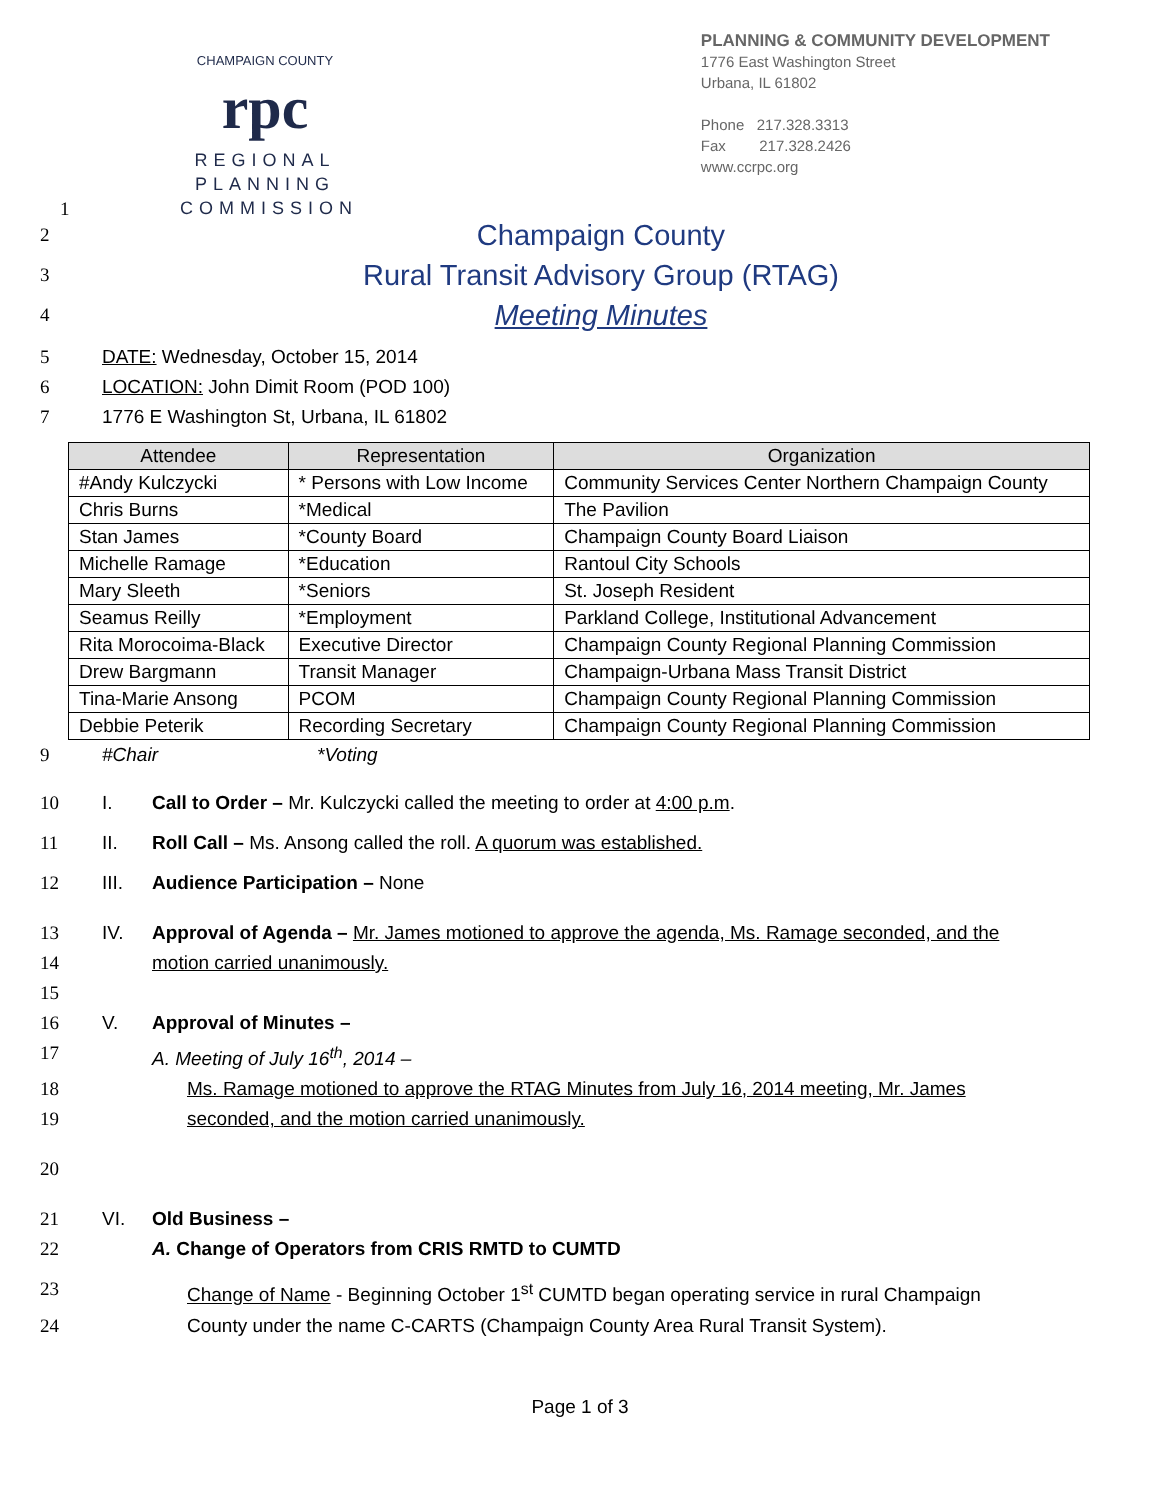1
CHAMPAIGN COUNTY
rpc
REGIONAL PLANNING COMMISSION
PLANNING & COMMUNITY DEVELOPMENT
1776 East Washington Street
Urbana, IL 61802
Phone 217.328.3313
Fax 217.328.2426
www.ccrpc.org
2 Champaign County
3 Rural Transit Advisory Group (RTAG)
4 Meeting Minutes
5 DATE: Wednesday, October 15, 2014
6 LOCATION: John Dimit Room (POD 100)
7 1776 E Washington St, Urbana, IL 61802
| Attendee | Representation | Organization |
| --- | --- | --- |
| #Andy Kulczycki | * Persons with Low Income | Community Services Center Northern Champaign County |
| Chris Burns | *Medical | The Pavilion |
| Stan James | *County Board | Champaign County Board Liaison |
| Michelle Ramage | *Education | Rantoul City Schools |
| Mary Sleeth | *Seniors | St. Joseph Resident |
| Seamus Reilly | *Employment | Parkland College, Institutional Advancement |
| Rita Morocoima-Black | Executive Director | Champaign County Regional Planning Commission |
| Drew Bargmann | Transit Manager | Champaign-Urbana Mass Transit District |
| Tina-Marie Ansong | PCOM | Champaign County Regional Planning Commission |
| Debbie Peterik | Recording Secretary | Champaign County Regional Planning Commission |
9 #Chair *Voting
10 I. Call to Order – Mr. Kulczycki called the meeting to order at 4:00 p.m.
11 II. Roll Call – Ms. Ansong called the roll. A quorum was established.
12 III. Audience Participation – None
13 IV. Approval of Agenda – Mr. James motioned to approve the agenda, Ms. Ramage seconded, and the
14 motion carried unanimously.
15
16 V. Approval of Minutes –
17 A. Meeting of July 16<sup>th</sup>, 2014 –
18 Ms. Ramage motioned to approve the RTAG Minutes from July 16, 2014 meeting, Mr. James
19 seconded, and the motion carried unanimously.
20
21 VI. Old Business –
22 A. Change of Operators from CRIS RMTD to CUMTD
23 Change of Name - Beginning October 1<sup>st</sup> CUMTD began operating service in rural Champaign
24 County under the name C-CARTS (Champaign County Area Rural Transit System).
Page 1 of 3